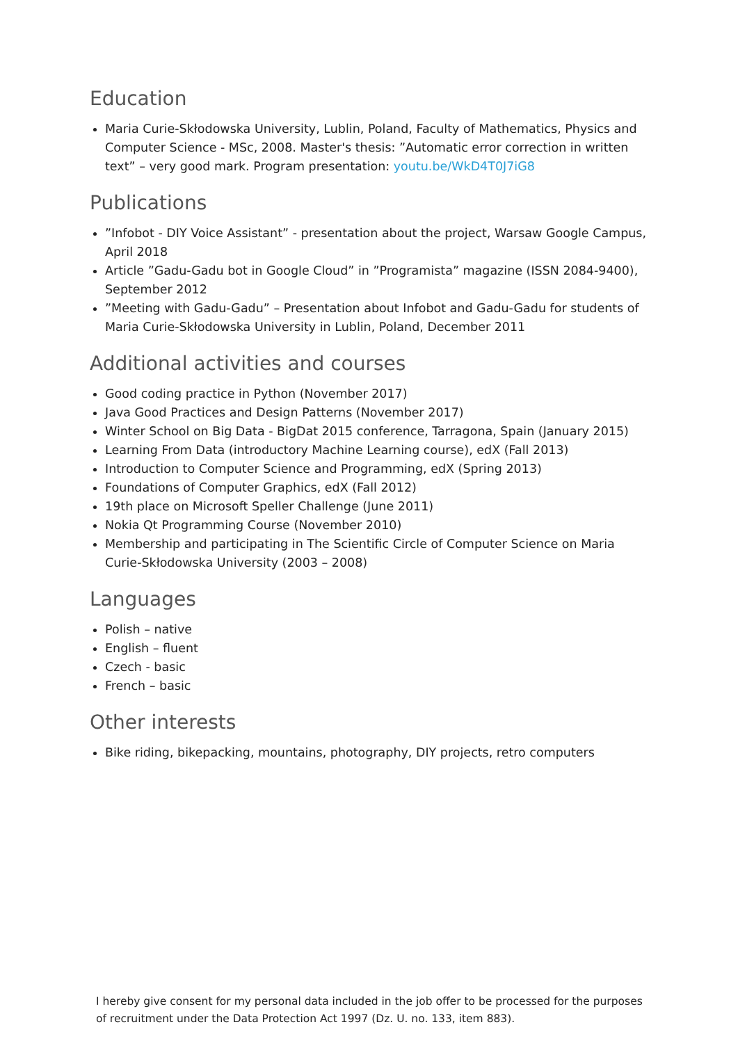Education
Maria Curie-Skłodowska University, Lublin, Poland, Faculty of Mathematics, Physics and Computer Science - MSc, 2008. Master's thesis: ”Automatic error correction in written text” – very good mark. Program presentation: youtu.be/WkD4T0J7iG8
Publications
”Infobot - DIY Voice Assistant” - presentation about the project, Warsaw Google Campus, April 2018
Article ”Gadu-Gadu bot in Google Cloud” in ”Programista” magazine (ISSN 2084-9400), September 2012
”Meeting with Gadu-Gadu” – Presentation about Infobot and Gadu-Gadu for students of Maria Curie-Skłodowska University in Lublin, Poland, December 2011
Additional activities and courses
Good coding practice in Python (November 2017)
Java Good Practices and Design Patterns (November 2017)
Winter School on Big Data - BigDat 2015 conference, Tarragona, Spain (January 2015)
Learning From Data (introductory Machine Learning course), edX (Fall 2013)
Introduction to Computer Science and Programming, edX (Spring 2013)
Foundations of Computer Graphics, edX (Fall 2012)
19th place on Microsoft Speller Challenge (June 2011)
Nokia Qt Programming Course (November 2010)
Membership and participating in The Scientific Circle of Computer Science on Maria Curie-Skłodowska University (2003 – 2008)
Languages
Polish – native
English – fluent
Czech - basic
French – basic
Other interests
Bike riding, bikepacking, mountains, photography, DIY projects, retro computers
I hereby give consent for my personal data included in the job offer to be processed for the purposes of recruitment under the Data Protection Act 1997 (Dz. U. no. 133, item 883).